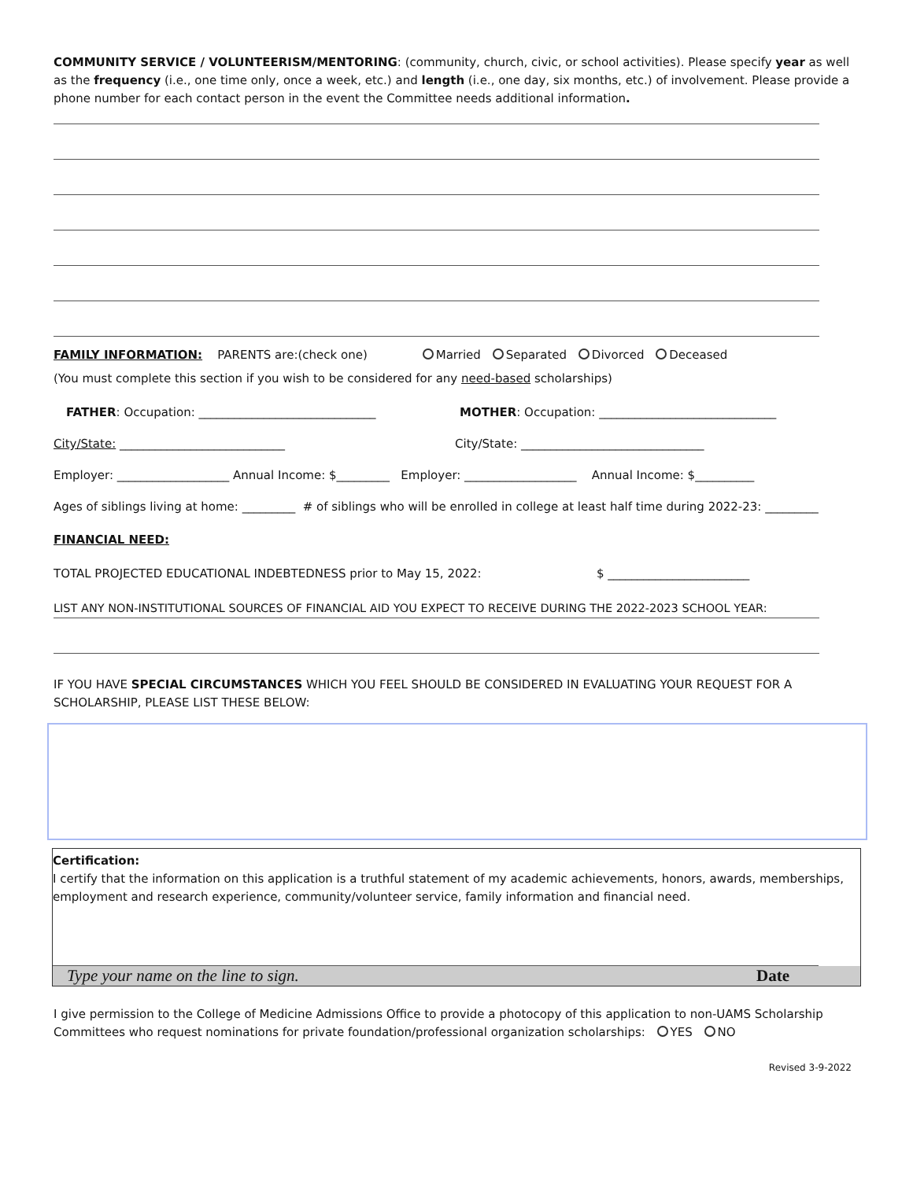COMMUNITY SERVICE / VOLUNTEERISM/MENTORING: (community, church, civic, or school activities). Please specify year as well as the frequency (i.e., one time only, once a week, etc.) and length (i.e., one day, six months, etc.) of involvement. Please provide a phone number for each contact person in the event the Committee needs additional information.
FAMILY INFORMATION: PARENTS are:(check one) Married Separated Divorced Deceased
(You must complete this section if you wish to be considered for any need-based scholarships)
FATHER: Occupation: ______________________________ MOTHER: Occupation: ______________________________
City/State: ____________________________ City/State: _______________________________
Employer: ___________________ Annual Income: $_________ Employer: ___________________ Annual Income: $__________
Ages of siblings living at home: _________ # of siblings who will be enrolled in college at least half time during 2022-23: _________
FINANCIAL NEED:
TOTAL PROJECTED EDUCATIONAL INDEBTEDNESS prior to May 15, 2022: $ ________________________
LIST ANY NON-INSTITUTIONAL SOURCES OF FINANCIAL AID YOU EXPECT TO RECEIVE DURING THE 2022-2023 SCHOOL YEAR:
IF YOU HAVE SPECIAL CIRCUMSTANCES WHICH YOU FEEL SHOULD BE CONSIDERED IN EVALUATING YOUR REQUEST FOR A SCHOLARSHIP, PLEASE LIST THESE BELOW:
Certification:
I certify that the information on this application is a truthful statement of my academic achievements, honors, awards, memberships, employment and research experience, community/volunteer service, family information and financial need.
Type your name on the line to sign. Date
I give permission to the College of Medicine Admissions Office to provide a photocopy of this application to non-UAMS Scholarship Committees who request nominations for private foundation/professional organization scholarships: YES NO
Revised 3-9-2022